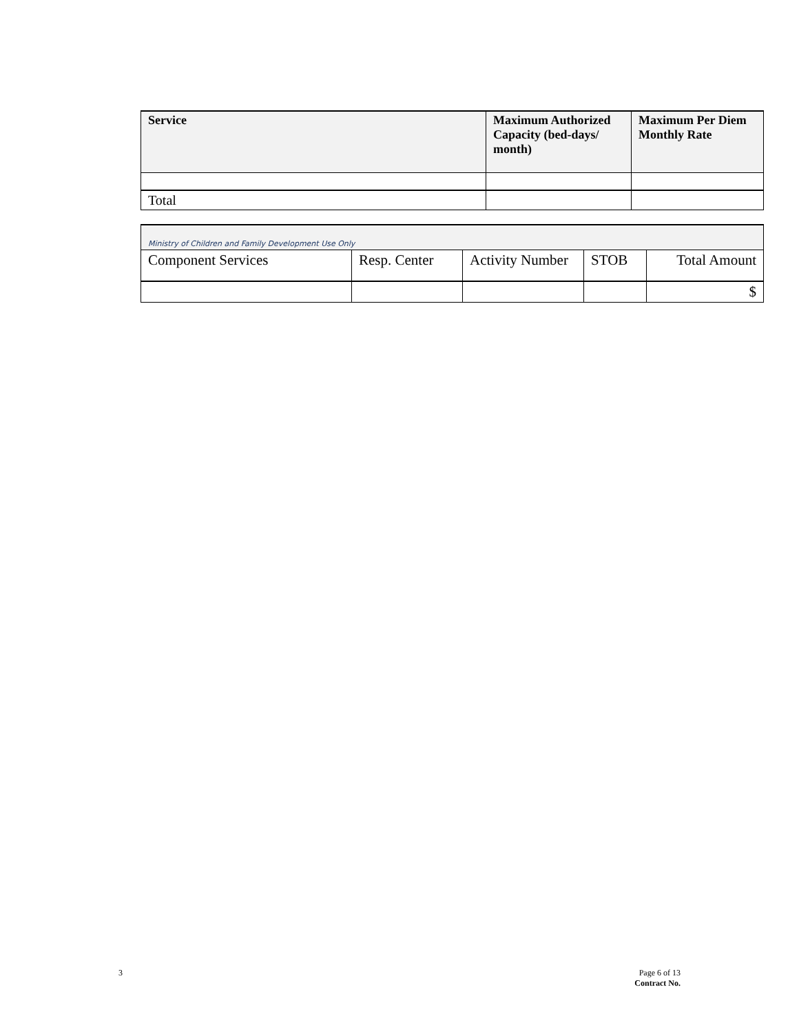| Service | Maximum Authorized Capacity (bed-days/ month) | Maximum Per Diem Monthly Rate |
| --- | --- | --- |
| Total | | |
| Ministry of Children and Family Development Use Only | | | | |
| Component Services | Resp. Center | Activity Number | STOB | Total Amount |
| | | | | $ |
3
Page 6 of 13
Contract No.